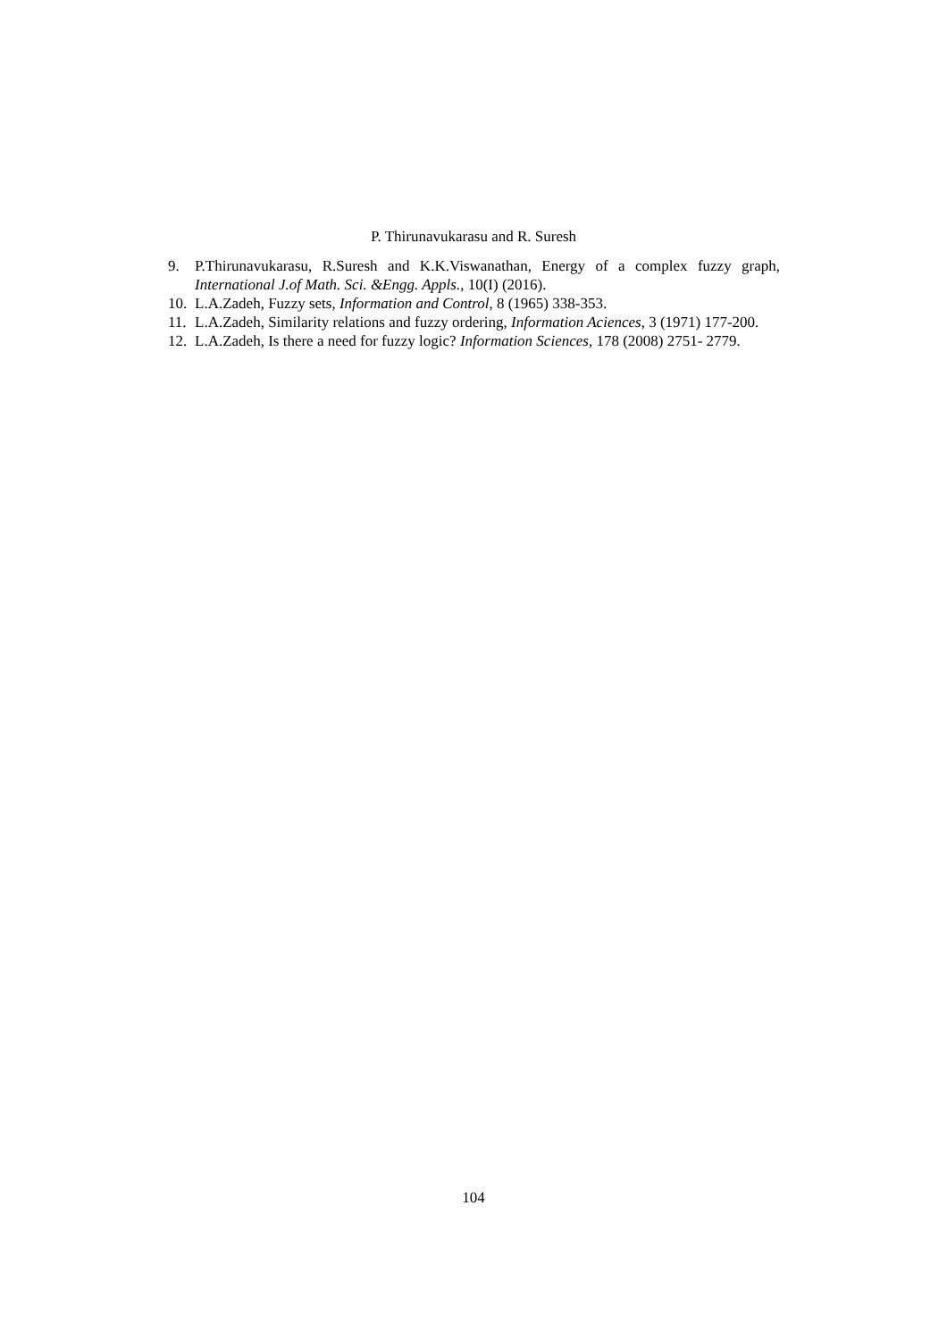P. Thirunavukarasu and R. Suresh
9. P.Thirunavukarasu, R.Suresh and K.K.Viswanathan, Energy of a complex fuzzy graph, International J.of Math. Sci. &Engg. Appls., 10(I) (2016).
10. L.A.Zadeh, Fuzzy sets, Information and Control, 8 (1965) 338-353.
11. L.A.Zadeh, Similarity relations and fuzzy ordering, Information Aciences, 3 (1971) 177-200.
12. L.A.Zadeh, Is there a need for fuzzy logic? Information Sciences, 178 (2008) 2751- 2779.
104